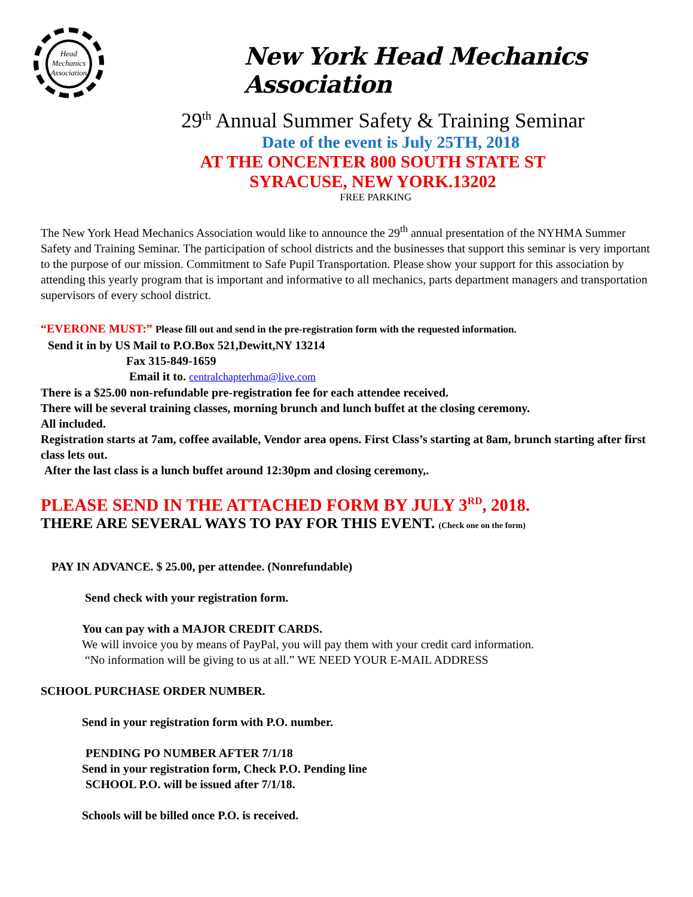Head Mechanics Association
New York Head Mechanics Association
29<sup>th</sup> Annual Summer Safety & Training Seminar
Date of the event is July 25TH, 2018
AT THE ONCENTER 800 SOUTH STATE ST
SYRACUSE, NEW YORK.13202
FREE PARKING
The New York Head Mechanics Association would like to announce the 29<sup>th</sup> annual presentation of the NYHMA Summer Safety and Training Seminar. The participation of school districts and the businesses that support this seminar is very important to the purpose of our mission. Commitment to Safe Pupil Transportation. Please show your support for this association by attending this yearly program that is important and informative to all mechanics, parts department managers and transportation supervisors of every school district.
“EVERONE MUST:” Please fill out and send in the pre-registration form with the requested information.
Send it in by US Mail to P.O.Box 521,Dewitt,NY 13214
Fax 315-849-1659
Email it to. centralchapterhma@live.com
There is a $25.00 non-refundable pre-registration fee for each attendee received.
There will be several training classes, morning brunch and lunch buffet at the closing ceremony.
All included.
Registration starts at 7am, coffee available, Vendor area opens. First Class’s starting at 8am, brunch starting after first class lets out.
After the last class is a lunch buffet around 12:30pm and closing ceremony,.
PLEASE SEND IN THE ATTACHED FORM BY JULY 3<sup>RD</sup>, 2018.
THERE ARE SEVERAL WAYS TO PAY FOR THIS EVENT. (Check one on the form)
PAY IN ADVANCE. $ 25.00, per attendee. (Nonrefundable)
Send check with your registration form.
You can pay with a MAJOR CREDIT CARDS.
We will invoice you by means of PayPal, you will pay them with your credit card information.
“No information will be giving to us at all.” WE NEED YOUR E-MAIL ADDRESS
SCHOOL PURCHASE ORDER NUMBER.
Send in your registration form with P.O. number.
PENDING PO NUMBER AFTER 7/1/18
Send in your registration form, Check P.O. Pending line
SCHOOL P.O. will be issued after 7/1/18.
Schools will be billed once P.O. is received.